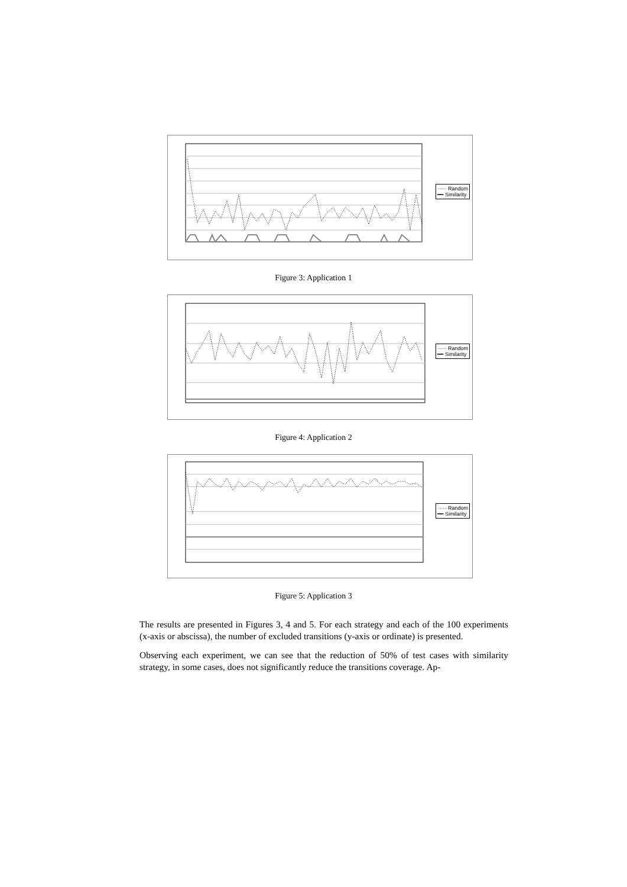····· Random
━━ Similarity
Figure 3: Application 1
····· Random
━━ Similarity
Figure 4: Application 2
····· Random
━━ Similarity
Figure 5: Application 3
The results are presented in Figures 3, 4 and 5. For each strategy and each of the 100 experiments (x-axis or abscissa), the number of excluded transitions (y-axis or ordinate) is presented.
Observing each experiment, we can see that the reduction of 50% of test cases with similarity strategy, in some cases, does not significantly reduce the transitions coverage. Ap-